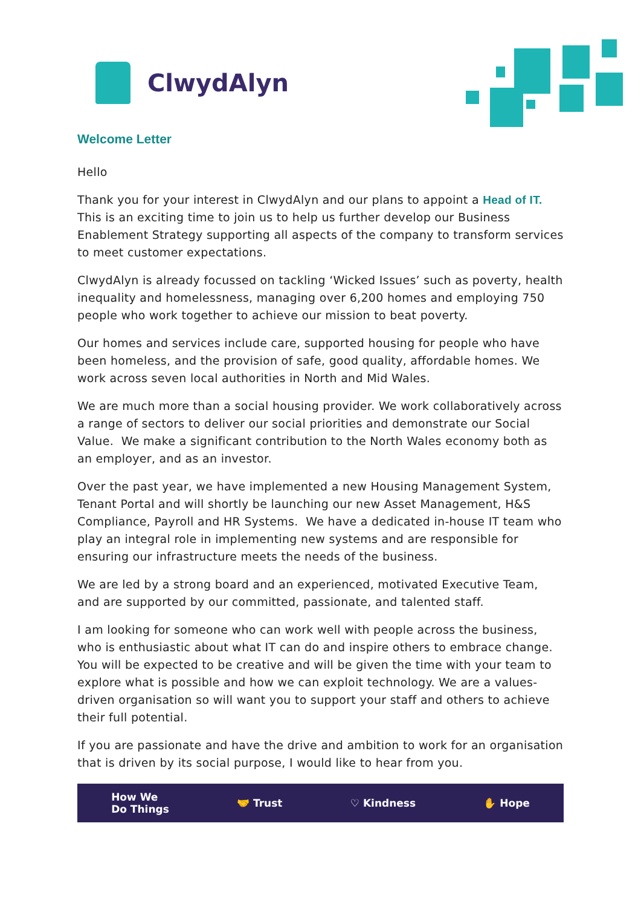ClwydAlyn
Welcome Letter
Hello
Thank you for your interest in ClwydAlyn and our plans to appoint a Head of IT. This is an exciting time to join us to help us further develop our Business Enablement Strategy supporting all aspects of the company to transform services to meet customer expectations.
ClwydAlyn is already focussed on tackling ‘Wicked Issues’ such as poverty, health inequality and homelessness, managing over 6,200 homes and employing 750 people who work together to achieve our mission to beat poverty.
Our homes and services include care, supported housing for people who have been homeless, and the provision of safe, good quality, affordable homes. We work across seven local authorities in North and Mid Wales.
We are much more than a social housing provider. We work collaboratively across a range of sectors to deliver our social priorities and demonstrate our Social Value. We make a significant contribution to the North Wales economy both as an employer, and as an investor.
Over the past year, we have implemented a new Housing Management System, Tenant Portal and will shortly be launching our new Asset Management, H&S Compliance, Payroll and HR Systems. We have a dedicated in-house IT team who play an integral role in implementing new systems and are responsible for ensuring our infrastructure meets the needs of the business.
We are led by a strong board and an experienced, motivated Executive Team, and are supported by our committed, passionate, and talented staff.
I am looking for someone who can work well with people across the business, who is enthusiastic about what IT can do and inspire others to embrace change. You will be expected to be creative and will be given the time with your team to explore what is possible and how we can exploit technology. We are a values-driven organisation so will want you to support your staff and others to achieve their full potential.
If you are passionate and have the drive and ambition to work for an organisation that is driven by its social purpose, I would like to hear from you.
How We
Do Things 🤝 Trust ♡ Kindness ✋ Hope